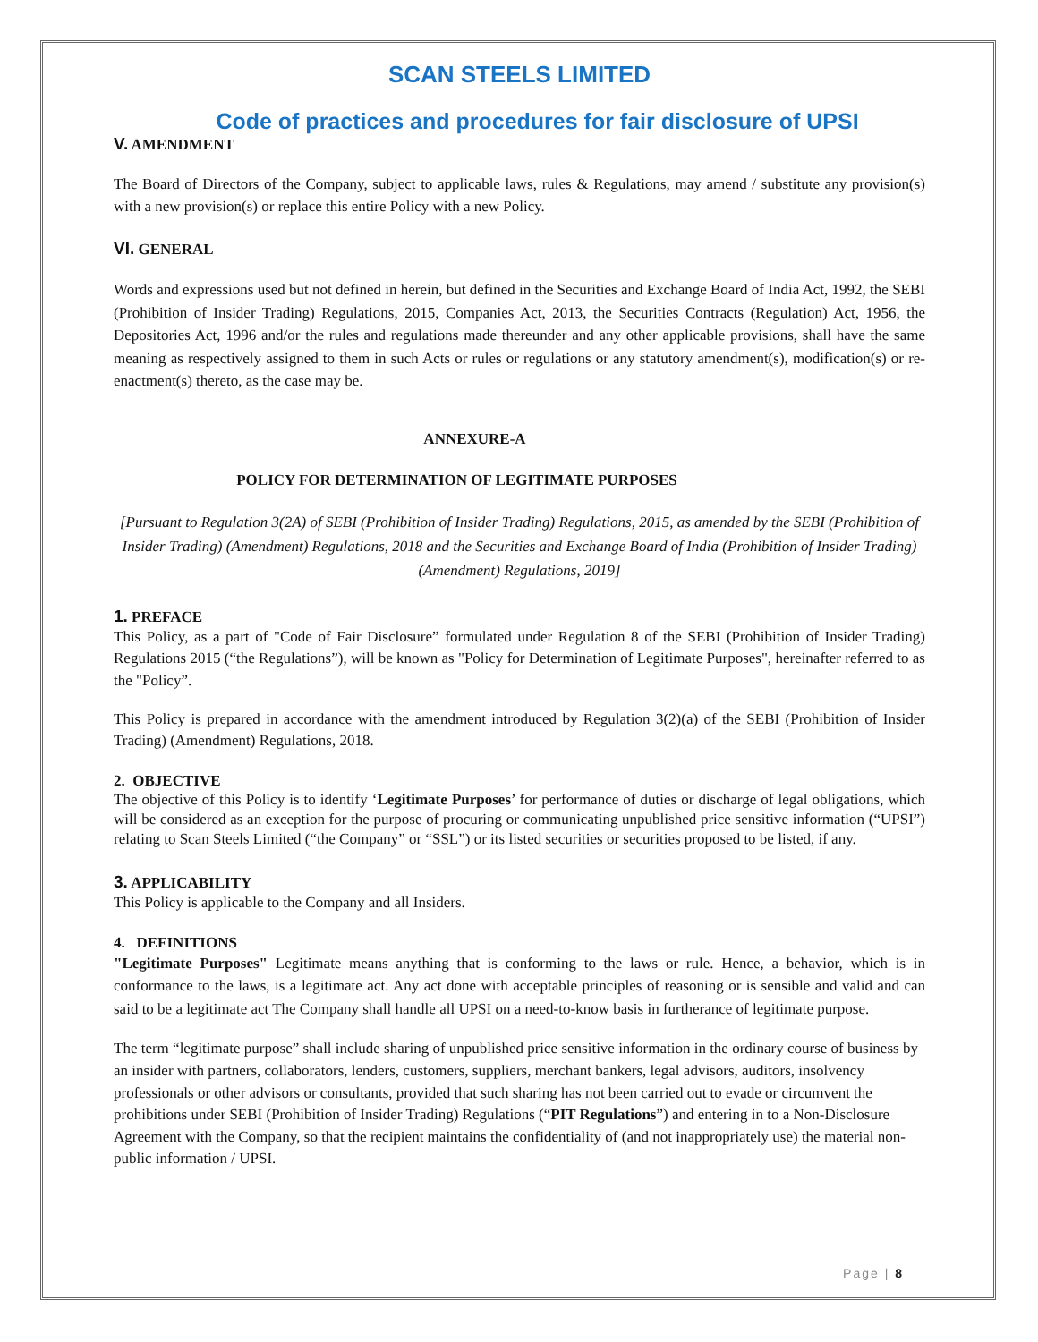SCAN STEELS LIMITED
Code of practices and procedures for fair disclosure of UPSI
V. AMENDMENT
The Board of Directors of the Company, subject to applicable laws, rules & Regulations, may amend / substitute any provision(s) with a new provision(s) or replace this entire Policy with a new Policy.
VI. GENERAL
Words and expressions used but not defined in herein, but defined in the Securities and Exchange Board of India Act, 1992, the SEBI (Prohibition of Insider Trading) Regulations, 2015, Companies Act, 2013, the Securities Contracts (Regulation) Act, 1956, the Depositories Act, 1996 and/or the rules and regulations made thereunder and any other applicable provisions, shall have the same meaning as respectively assigned to them in such Acts or rules or regulations or any statutory amendment(s), modification(s) or re-enactment(s) thereto, as the case may be.
ANNEXURE-A
POLICY FOR DETERMINATION OF LEGITIMATE PURPOSES
[Pursuant to Regulation 3(2A) of SEBI (Prohibition of Insider Trading) Regulations, 2015, as amended by the SEBI (Prohibition of Insider Trading) (Amendment) Regulations, 2018 and the Securities and Exchange Board of India (Prohibition of Insider Trading) (Amendment) Regulations, 2019]
1. PREFACE
This Policy, as a part of "Code of Fair Disclosure” formulated under Regulation 8 of the SEBI (Prohibition of Insider Trading) Regulations 2015 (“the Regulations”), will be known as "Policy for Determination of Legitimate Purposes", hereinafter referred to as the "Policy”.
This Policy is prepared in accordance with the amendment introduced by Regulation 3(2)(a) of the SEBI (Prohibition of Insider Trading) (Amendment) Regulations, 2018.
2. OBJECTIVE
The objective of this Policy is to identify ‘Legitimate Purposes’ for performance of duties or discharge of legal obligations, which will be considered as an exception for the purpose of procuring or communicating unpublished price sensitive information (“UPSI”) relating to Scan Steels Limited (“the Company” or “SSL”) or its listed securities or securities proposed to be listed, if any.
3. APPLICABILITY
This Policy is applicable to the Company and all Insiders.
4. DEFINITIONS
"Legitimate Purposes" Legitimate means anything that is conforming to the laws or rule. Hence, a behavior, which is in conformance to the laws, is a legitimate act. Any act done with acceptable principles of reasoning or is sensible and valid and can said to be a legitimate act The Company shall handle all UPSI on a need-to-know basis in furtherance of legitimate purpose.
The term “legitimate purpose” shall include sharing of unpublished price sensitive information in the ordinary course of business by an insider with partners, collaborators, lenders, customers, suppliers, merchant bankers, legal advisors, auditors, insolvency professionals or other advisors or consultants, provided that such sharing has not been carried out to evade or circumvent the prohibitions under SEBI (Prohibition of Insider Trading) Regulations (“PIT Regulations”) and entering in to a Non-Disclosure Agreement with the Company, so that the recipient maintains the confidentiality of (and not inappropriately use) the material non-public information / UPSI.
Page | 8